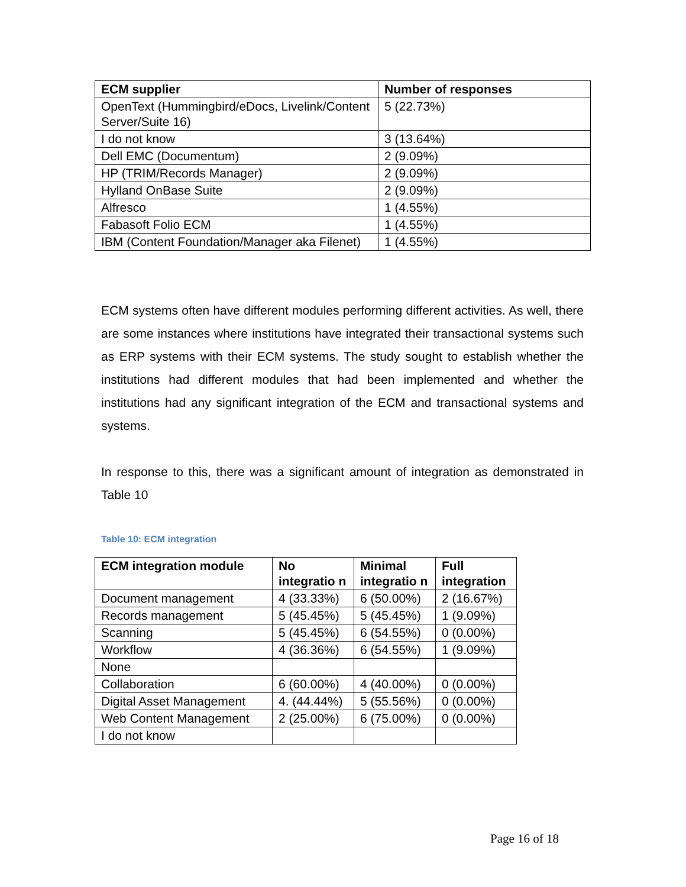| ECM supplier | Number of responses |
| --- | --- |
| OpenText (Hummingbird/eDocs, Livelink/Content Server/Suite 16) | 5 (22.73%) |
| I do not know | 3 (13.64%) |
| Dell EMC (Documentum) | 2 (9.09%) |
| HP (TRIM/Records Manager) | 2 (9.09%) |
| Hylland OnBase Suite | 2 (9.09%) |
| Alfresco | 1 (4.55%) |
| Fabasoft Folio ECM | 1 (4.55%) |
| IBM (Content Foundation/Manager aka Filenet) | 1 (4.55%) |
ECM systems often have different modules performing different activities. As well, there are some instances where institutions have integrated their transactional systems such as ERP systems with their ECM systems. The study sought to establish whether the institutions had different modules that had been implemented and whether the institutions had any significant integration of the ECM and transactional systems and systems.
In response to this, there was a significant amount of integration as demonstrated in Table 10
Table 10: ECM integration
| ECM integration module | No integratio n | Minimal integratio n | Full integration |
| --- | --- | --- | --- |
| Document management | 4 (33.33%) | 6 (50.00%) | 2 (16.67%) |
| Records management | 5 (45.45%) | 5 (45.45%) | 1 (9.09%) |
| Scanning | 5 (45.45%) | 6 (54.55%) | 0 (0.00%) |
| Workflow | 4 (36.36%) | 6 (54.55%) | 1 (9.09%) |
| None | | | |
| Collaboration | 6 (60.00%) | 4 (40.00%) | 0 (0.00%) |
| Digital Asset Management | 4. (44.44%) | 5 (55.56%) | 0 (0.00%) |
| Web Content Management | 2 (25.00%) | 6 (75.00%) | 0 (0.00%) |
| I do not know | | | |
Page 16 of 18